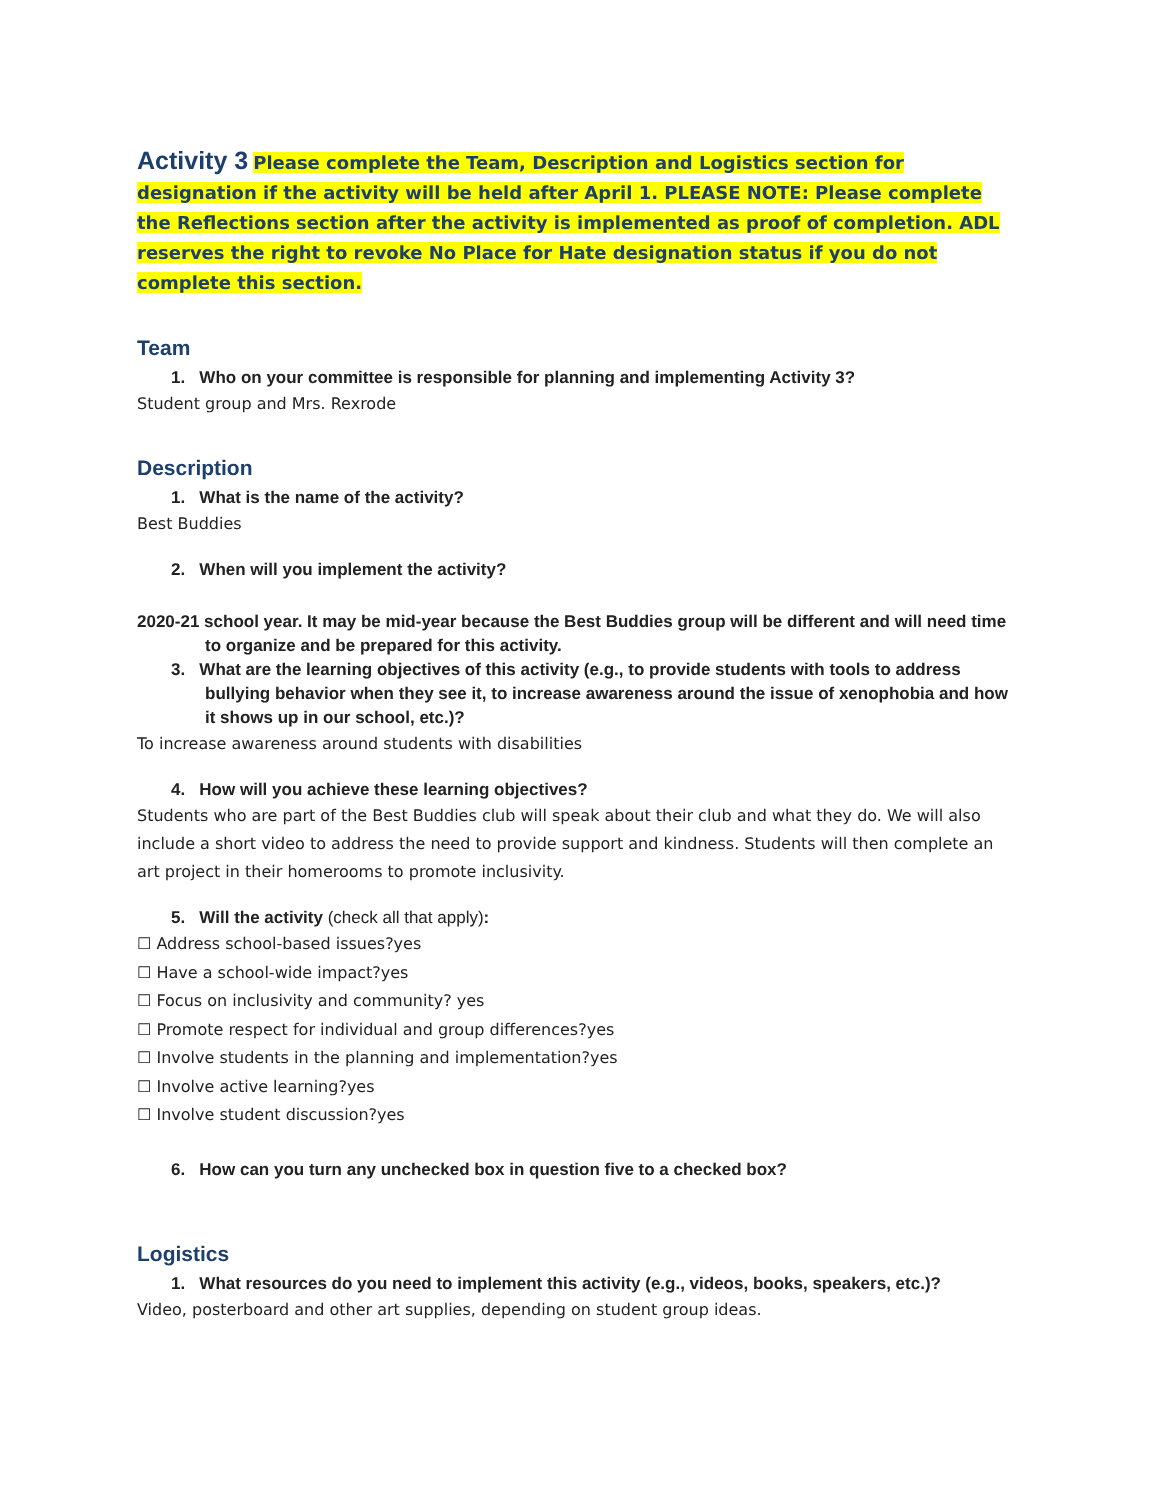Activity 3 Please complete the Team, Description and Logistics section for designation if the activity will be held after April 1. PLEASE NOTE: Please complete the Reflections section after the activity is implemented as proof of completion. ADL reserves the right to revoke No Place for Hate designation status if you do not complete this section.
Team
1. Who on your committee is responsible for planning and implementing Activity 3?
Student group and Mrs. Rexrode
Description
1. What is the name of the activity?
Best Buddies
2. When will you implement the activity?
2020-21 school year. It may be mid-year because the Best Buddies group will be different and will need time to organize and be prepared for this activity.
3. What are the learning objectives of this activity (e.g., to provide students with tools to address bullying behavior when they see it, to increase awareness around the issue of xenophobia and how it shows up in our school, etc.)?
To increase awareness around students with disabilities
4. How will you achieve these learning objectives?
Students who are part of the Best Buddies club will speak about their club and what they do. We will also include a short video to address the need to provide support and kindness. Students will then complete an art project in their homerooms to promote inclusivity.
5. Will the activity (check all that apply):
☐ Address school-based issues?yes
☐ Have a school-wide impact?yes
☐ Focus on inclusivity and community? yes
☐ Promote respect for individual and group differences?yes
☐ Involve students in the planning and implementation?yes
☐ Involve active learning?yes
☐ Involve student discussion?yes
6. How can you turn any unchecked box in question five to a checked box?
Logistics
1. What resources do you need to implement this activity (e.g., videos, books, speakers, etc.)?
Video, posterboard and other art supplies, depending on student group ideas.